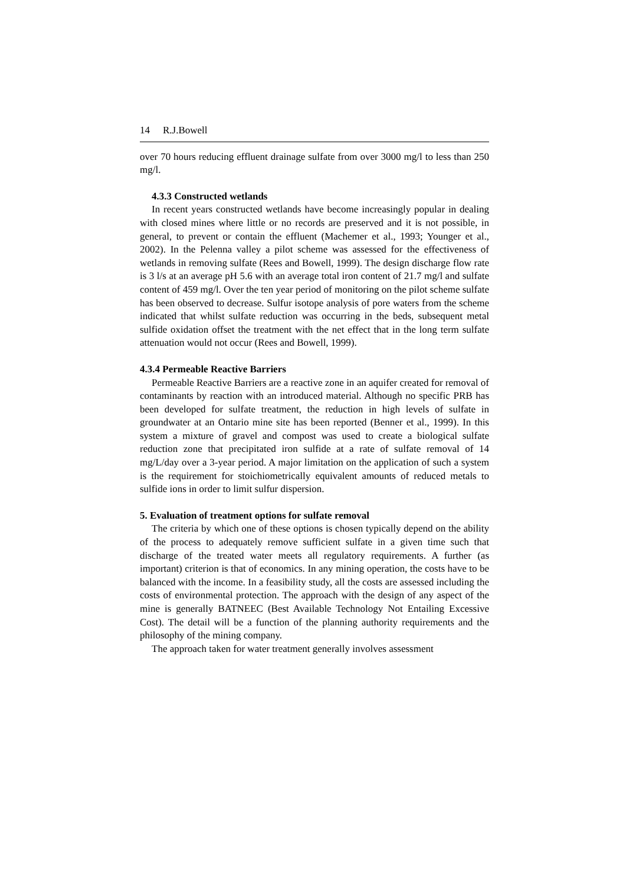14 R.J.Bowell
over 70 hours reducing effluent drainage sulfate from over 3000 mg/l to less than 250 mg/l.
4.3.3 Constructed wetlands
In recent years constructed wetlands have become increasingly popular in dealing with closed mines where little or no records are preserved and it is not possible, in general, to prevent or contain the effluent (Machemer et al., 1993; Younger et al., 2002). In the Pelenna valley a pilot scheme was assessed for the effectiveness of wetlands in removing sulfate (Rees and Bowell, 1999). The design discharge flow rate is 3 l/s at an average pH 5.6 with an average total iron content of 21.7 mg/l and sulfate content of 459 mg/l. Over the ten year period of monitoring on the pilot scheme sulfate has been observed to decrease. Sulfur isotope analysis of pore waters from the scheme indicated that whilst sulfate reduction was occurring in the beds, subsequent metal sulfide oxidation offset the treatment with the net effect that in the long term sulfate attenuation would not occur (Rees and Bowell, 1999).
4.3.4 Permeable Reactive Barriers
Permeable Reactive Barriers are a reactive zone in an aquifer created for removal of contaminants by reaction with an introduced material. Although no specific PRB has been developed for sulfate treatment, the reduction in high levels of sulfate in groundwater at an Ontario mine site has been reported (Benner et al., 1999). In this system a mixture of gravel and compost was used to create a biological sulfate reduction zone that precipitated iron sulfide at a rate of sulfate removal of 14 mg/L/day over a 3-year period. A major limitation on the application of such a system is the requirement for stoichiometrically equivalent amounts of reduced metals to sulfide ions in order to limit sulfur dispersion.
5. Evaluation of treatment options for sulfate removal
The criteria by which one of these options is chosen typically depend on the ability of the process to adequately remove sufficient sulfate in a given time such that discharge of the treated water meets all regulatory requirements. A further (as important) criterion is that of economics. In any mining operation, the costs have to be balanced with the income. In a feasibility study, all the costs are assessed including the costs of environmental protection. The approach with the design of any aspect of the mine is generally BATNEEC (Best Available Technology Not Entailing Excessive Cost). The detail will be a function of the planning authority requirements and the philosophy of the mining company.
The approach taken for water treatment generally involves assessment